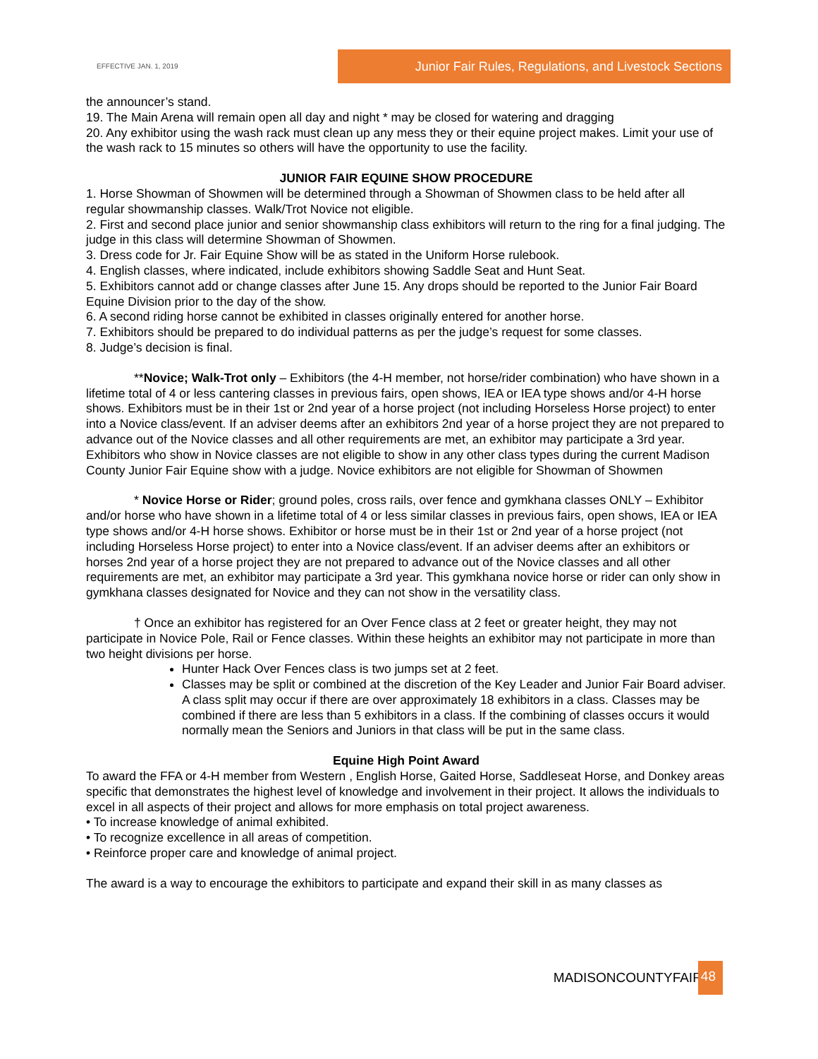EFFECTIVE JAN. 1, 2019
Junior Fair Rules, Regulations, and Livestock Sections
the announcer’s stand.
19. The Main Arena will remain open all day and night * may be closed for watering and dragging
20. Any exhibitor using the wash rack must clean up any mess they or their equine project makes. Limit your use of the wash rack to 15 minutes so others will have the opportunity to use the facility.
JUNIOR FAIR EQUINE SHOW PROCEDURE
1. Horse Showman of Showmen will be determined through a Showman of Showmen class to be held after all regular showmanship classes. Walk/Trot Novice not eligible.
2. First and second place junior and senior showmanship class exhibitors will return to the ring for a final judging. The judge in this class will determine Showman of Showmen.
3. Dress code for Jr. Fair Equine Show will be as stated in the Uniform Horse rulebook.
4. English classes, where indicated, include exhibitors showing Saddle Seat and Hunt Seat.
5. Exhibitors cannot add or change classes after June 15. Any drops should be reported to the Junior Fair Board Equine Division prior to the day of the show.
6. A second riding horse cannot be exhibited in classes originally entered for another horse.
7. Exhibitors should be prepared to do individual patterns as per the judge’s request for some classes.
8. Judge’s decision is final.
**Novice; Walk-Trot only – Exhibitors (the 4-H member, not horse/rider combination) who have shown in a lifetime total of 4 or less cantering classes in previous fairs, open shows, IEA or IEA type shows and/or 4-H horse shows. Exhibitors must be in their 1st or 2nd year of a horse project (not including Horseless Horse project) to enter into a Novice class/event. If an adviser deems after an exhibitors 2nd year of a horse project they are not prepared to advance out of the Novice classes and all other requirements are met, an exhibitor may participate a 3rd year. Exhibitors who show in Novice classes are not eligible to show in any other class types during the current Madison County Junior Fair Equine show with a judge. Novice exhibitors are not eligible for Showman of Showmen
* Novice Horse or Rider; ground poles, cross rails, over fence and gymkhana classes ONLY – Exhibitor and/or horse who have shown in a lifetime total of 4 or less similar classes in previous fairs, open shows, IEA or IEA type shows and/or 4-H horse shows. Exhibitor or horse must be in their 1st or 2nd year of a horse project (not including Horseless Horse project) to enter into a Novice class/event. If an adviser deems after an exhibitors or horses 2nd year of a horse project they are not prepared to advance out of the Novice classes and all other requirements are met, an exhibitor may participate a 3rd year. This gymkhana novice horse or rider can only show in gymkhana classes designated for Novice and they can not show in the versatility class.
† Once an exhibitor has registered for an Over Fence class at 2 feet or greater height, they may not participate in Novice Pole, Rail or Fence classes. Within these heights an exhibitor may not participate in more than two height divisions per horse.
Hunter Hack Over Fences class is two jumps set at 2 feet.
Classes may be split or combined at the discretion of the Key Leader and Junior Fair Board adviser. A class split may occur if there are over approximately 18 exhibitors in a class. Classes may be combined if there are less than 5 exhibitors in a class. If the combining of classes occurs it would normally mean the Seniors and Juniors in that class will be put in the same class.
Equine High Point Award
To award the FFA or 4-H member from Western , English Horse, Gaited Horse, Saddleseat Horse, and Donkey areas specific that demonstrates the highest level of knowledge and involvement in their project. It allows the individuals to excel in all aspects of their project and allows for more emphasis on total project awareness.
• To increase knowledge of animal exhibited.
• To recognize excellence in all areas of competition.
• Reinforce proper care and knowledge of animal project.
The award is a way to encourage the exhibitors to participate and expand their skill in as many classes as
MADISONCOUNTYFAIR 48